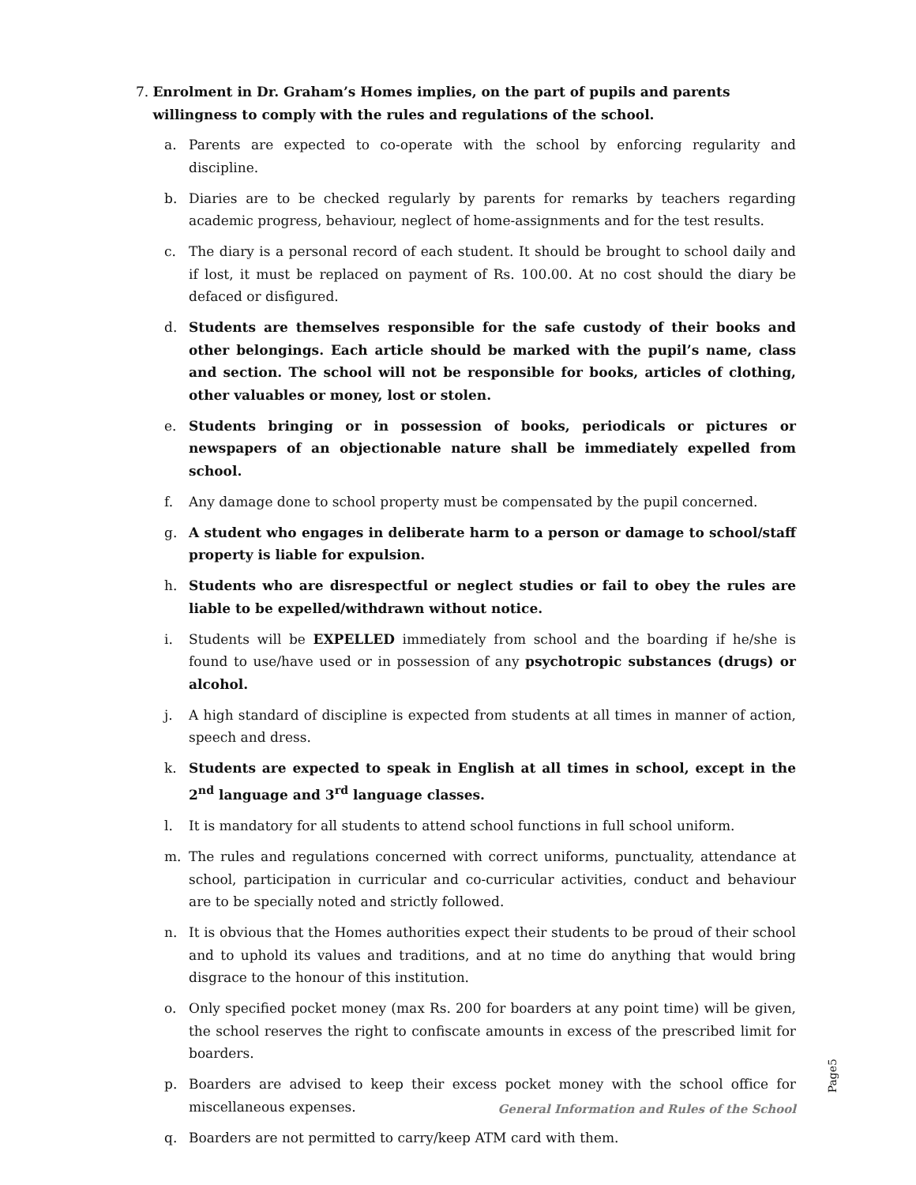7. Enrolment in Dr. Graham’s Homes implies, on the part of pupils and parents willingness to comply with the rules and regulations of the school.
a. Parents are expected to co-operate with the school by enforcing regularity and discipline.
b. Diaries are to be checked regularly by parents for remarks by teachers regarding academic progress, behaviour, neglect of home-assignments and for the test results.
c. The diary is a personal record of each student. It should be brought to school daily and if lost, it must be replaced on payment of Rs. 100.00. At no cost should the diary be defaced or disfigured.
d. Students are themselves responsible for the safe custody of their books and other belongings. Each article should be marked with the pupil’s name, class and section. The school will not be responsible for books, articles of clothing, other valuables or money, lost or stolen.
e. Students bringing or in possession of books, periodicals or pictures or newspapers of an objectionable nature shall be immediately expelled from school.
f. Any damage done to school property must be compensated by the pupil concerned.
g. A student who engages in deliberate harm to a person or damage to school/staff property is liable for expulsion.
h. Students who are disrespectful or neglect studies or fail to obey the rules are liable to be expelled/withdrawn without notice.
i. Students will be EXPELLED immediately from school and the boarding if he/she is found to use/have used or in possession of any psychotropic substances (drugs) or alcohol.
j. A high standard of discipline is expected from students at all times in manner of action, speech and dress.
k. Students are expected to speak in English at all times in school, except in the 2<sup>nd</sup> language and 3<sup>rd</sup> language classes.
l. It is mandatory for all students to attend school functions in full school uniform.
m. The rules and regulations concerned with correct uniforms, punctuality, attendance at school, participation in curricular and co-curricular activities, conduct and behaviour are to be specially noted and strictly followed.
n. It is obvious that the Homes authorities expect their students to be proud of their school and to uphold its values and traditions, and at no time do anything that would bring disgrace to the honour of this institution.
o. Only specified pocket money (max Rs. 200 for boarders at any point time) will be given, the school reserves the right to confiscate amounts in excess of the prescribed limit for boarders.
p. Boarders are advised to keep their excess pocket money with the school office for miscellaneous expenses.
q. Boarders are not permitted to carry/keep ATM card with them.
Page5
General Information and Rules of the School